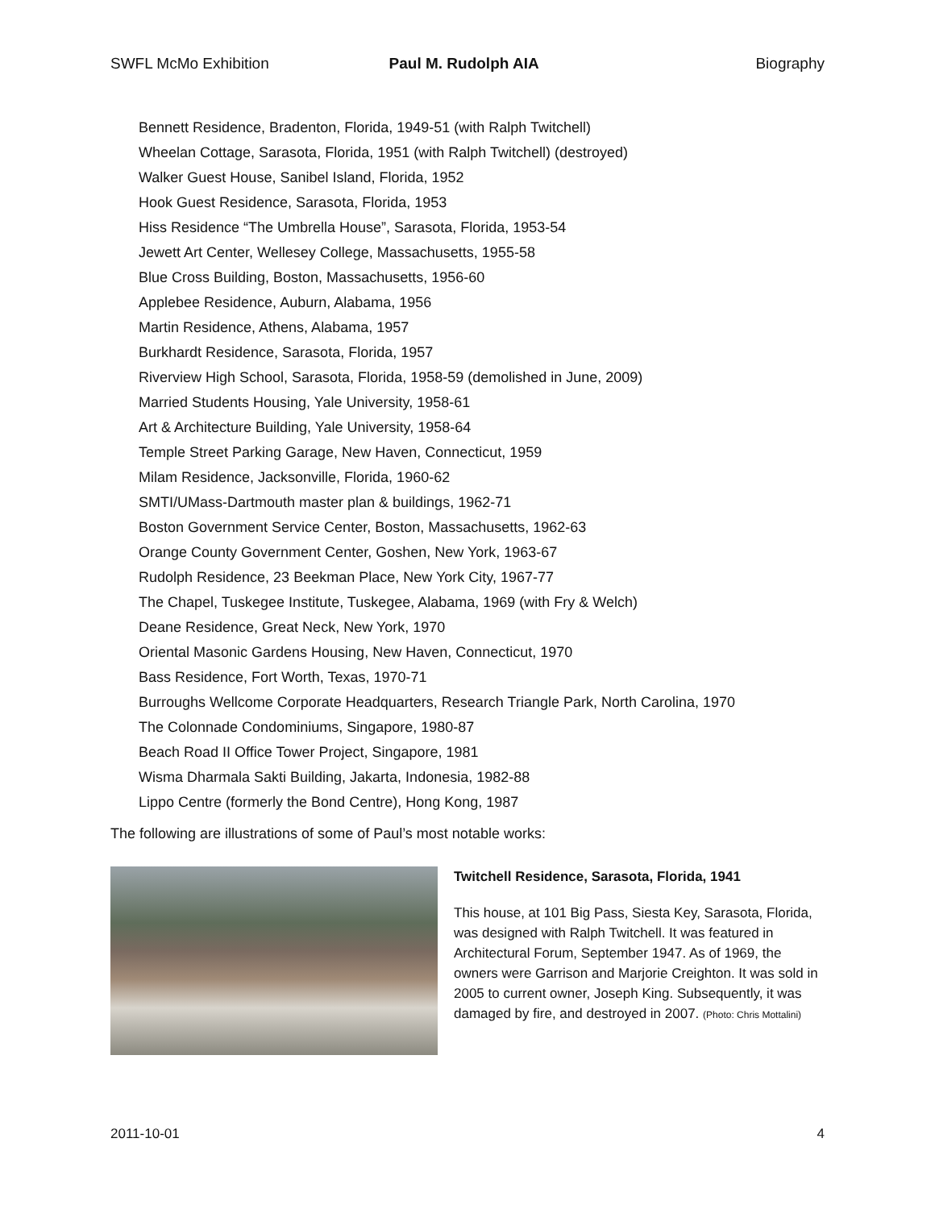SWFL McMo Exhibition Paul M. Rudolph AIA Biography
Bennett Residence, Bradenton, Florida, 1949-51 (with Ralph Twitchell)
Wheelan Cottage, Sarasota, Florida, 1951 (with Ralph Twitchell) (destroyed)
Walker Guest House, Sanibel Island, Florida, 1952
Hook Guest Residence, Sarasota, Florida, 1953
Hiss Residence “The Umbrella House”, Sarasota, Florida, 1953-54
Jewett Art Center, Wellesey College, Massachusetts, 1955-58
Blue Cross Building, Boston, Massachusetts, 1956-60
Applebee Residence, Auburn, Alabama, 1956
Martin Residence, Athens, Alabama, 1957
Burkhardt Residence, Sarasota, Florida, 1957
Riverview High School, Sarasota, Florida, 1958-59 (demolished in June, 2009)
Married Students Housing, Yale University, 1958-61
Art & Architecture Building, Yale University, 1958-64
Temple Street Parking Garage, New Haven, Connecticut, 1959
Milam Residence, Jacksonville, Florida, 1960-62
SMTI/UMass-Dartmouth master plan & buildings, 1962-71
Boston Government Service Center, Boston, Massachusetts, 1962-63
Orange County Government Center, Goshen, New York, 1963-67
Rudolph Residence, 23 Beekman Place, New York City, 1967-77
The Chapel, Tuskegee Institute, Tuskegee, Alabama, 1969 (with Fry & Welch)
Deane Residence, Great Neck, New York, 1970
Oriental Masonic Gardens Housing, New Haven, Connecticut, 1970
Bass Residence, Fort Worth, Texas, 1970-71
Burroughs Wellcome Corporate Headquarters, Research Triangle Park, North Carolina, 1970
The Colonnade Condominiums, Singapore, 1980-87
Beach Road II Office Tower Project, Singapore, 1981
Wisma Dharmala Sakti Building, Jakarta, Indonesia, 1982-88
Lippo Centre (formerly the Bond Centre), Hong Kong, 1987
The following are illustrations of some of Paul’s most notable works:
Twitchell Residence, Sarasota, Florida, 1941
This house, at 101 Big Pass, Siesta Key, Sarasota, Florida, was designed with Ralph Twitchell. It was featured in Architectural Forum, September 1947. As of 1969, the owners were Garrison and Marjorie Creighton. It was sold in 2005 to current owner, Joseph King. Subsequently, it was damaged by fire, and destroyed in 2007. (Photo: Chris Mottalini)
2011-10-01 4